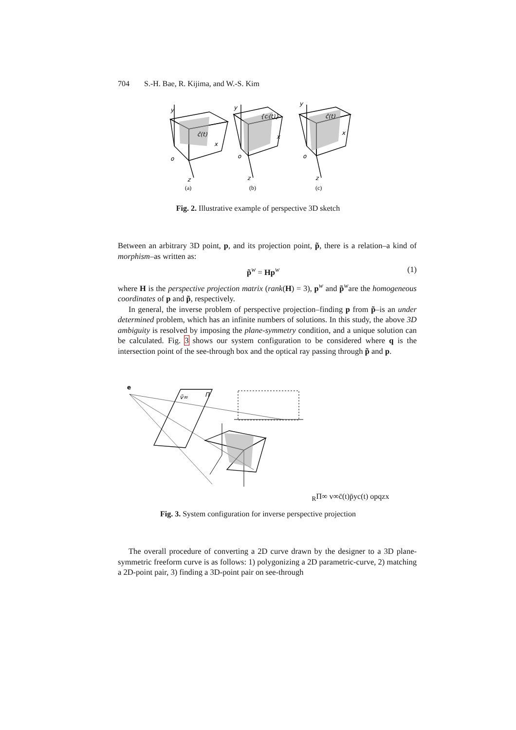704 S.-H. Bae, R. Kijima, and W.-S. Kim
y
o
z
x
c̄(t)
y
o
z
x
{cᵢ(t)}
y
o
z
x
c̄(t)
(a)
(b)
(c)
Fig. 2. Illustrative example of perspective 3D sketch
Between an arbitrary 3D point, p, and its projection point, p̃, there is a relation–a kind of morphism–as written as:
p̃<sup>w</sup> = Hp<sup>w</sup> (1)
where H is the perspective projection matrix (rank(H) = 3), p<sup>w</sup> and p̃<sup>w</sup>are the homogeneous coordinates of p and p̃, respectively.
In general, the inverse problem of perspective projection–finding p from p̃–is an under determined problem, which has an infinite numbers of solutions. In this study, the above 3D ambiguity is resolved by imposing the plane-symmetry condition, and a unique solution can be calculated. Fig. 3 shows our system configuration to be considered where q is the intersection point of the see-through box and the optical ray passing through p̃ and p.
e
ṽ∞
ΠR
Π∞
v∞
c̄(t)
p̄
y
c(t)
o
p
q
z
x
Fig. 3. System configuration for inverse perspective projection
The overall procedure of converting a 2D curve drawn by the designer to a 3D plane-symmetric freeform curve is as follows: 1) polygonizing a 2D parametric-curve, 2) matching a 2D-point pair, 3) finding a 3D-point pair on see-through